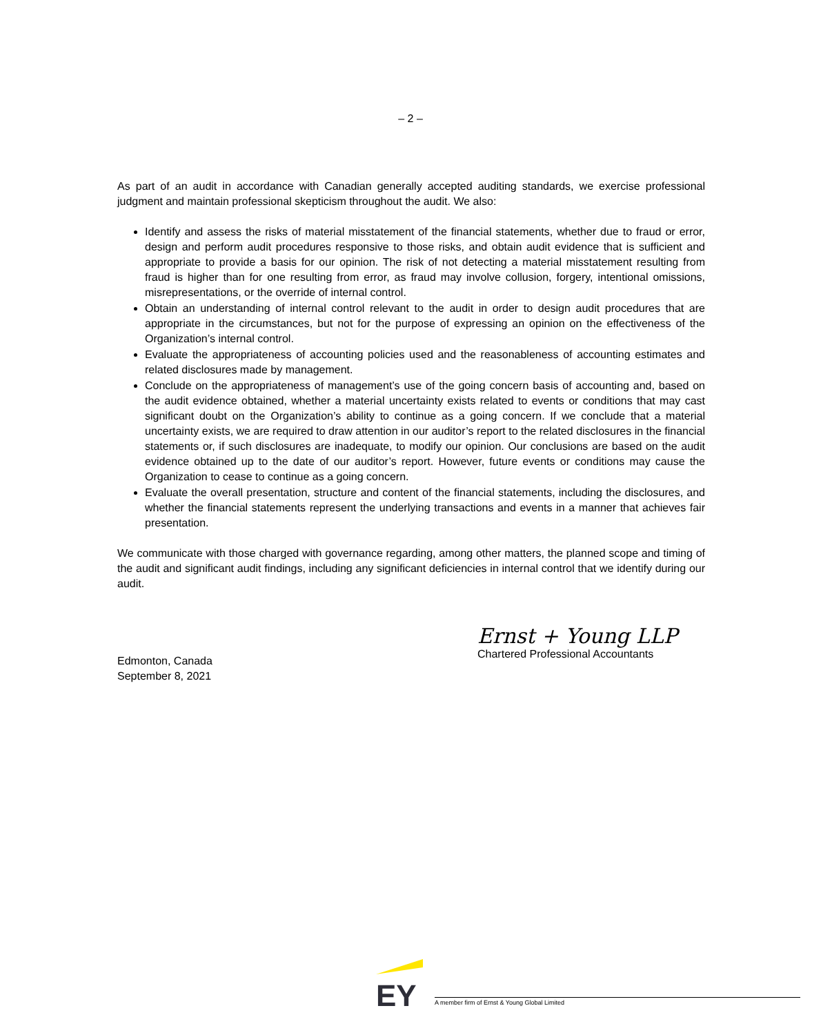– 2 –
As part of an audit in accordance with Canadian generally accepted auditing standards, we exercise professional judgment and maintain professional skepticism throughout the audit. We also:
Identify and assess the risks of material misstatement of the financial statements, whether due to fraud or error, design and perform audit procedures responsive to those risks, and obtain audit evidence that is sufficient and appropriate to provide a basis for our opinion. The risk of not detecting a material misstatement resulting from fraud is higher than for one resulting from error, as fraud may involve collusion, forgery, intentional omissions, misrepresentations, or the override of internal control.
Obtain an understanding of internal control relevant to the audit in order to design audit procedures that are appropriate in the circumstances, but not for the purpose of expressing an opinion on the effectiveness of the Organization’s internal control.
Evaluate the appropriateness of accounting policies used and the reasonableness of accounting estimates and related disclosures made by management.
Conclude on the appropriateness of management’s use of the going concern basis of accounting and, based on the audit evidence obtained, whether a material uncertainty exists related to events or conditions that may cast significant doubt on the Organization’s ability to continue as a going concern. If we conclude that a material uncertainty exists, we are required to draw attention in our auditor’s report to the related disclosures in the financial statements or, if such disclosures are inadequate, to modify our opinion. Our conclusions are based on the audit evidence obtained up to the date of our auditor’s report. However, future events or conditions may cause the Organization to cease to continue as a going concern.
Evaluate the overall presentation, structure and content of the financial statements, including the disclosures, and whether the financial statements represent the underlying transactions and events in a manner that achieves fair presentation.
We communicate with those charged with governance regarding, among other matters, the planned scope and timing of the audit and significant audit findings, including any significant deficiencies in internal control that we identify during our audit.
Edmonton, Canada
September 8, 2021
Ernst + Young LLP
Chartered Professional Accountants
EY
A member firm of Ernst & Young Global Limited